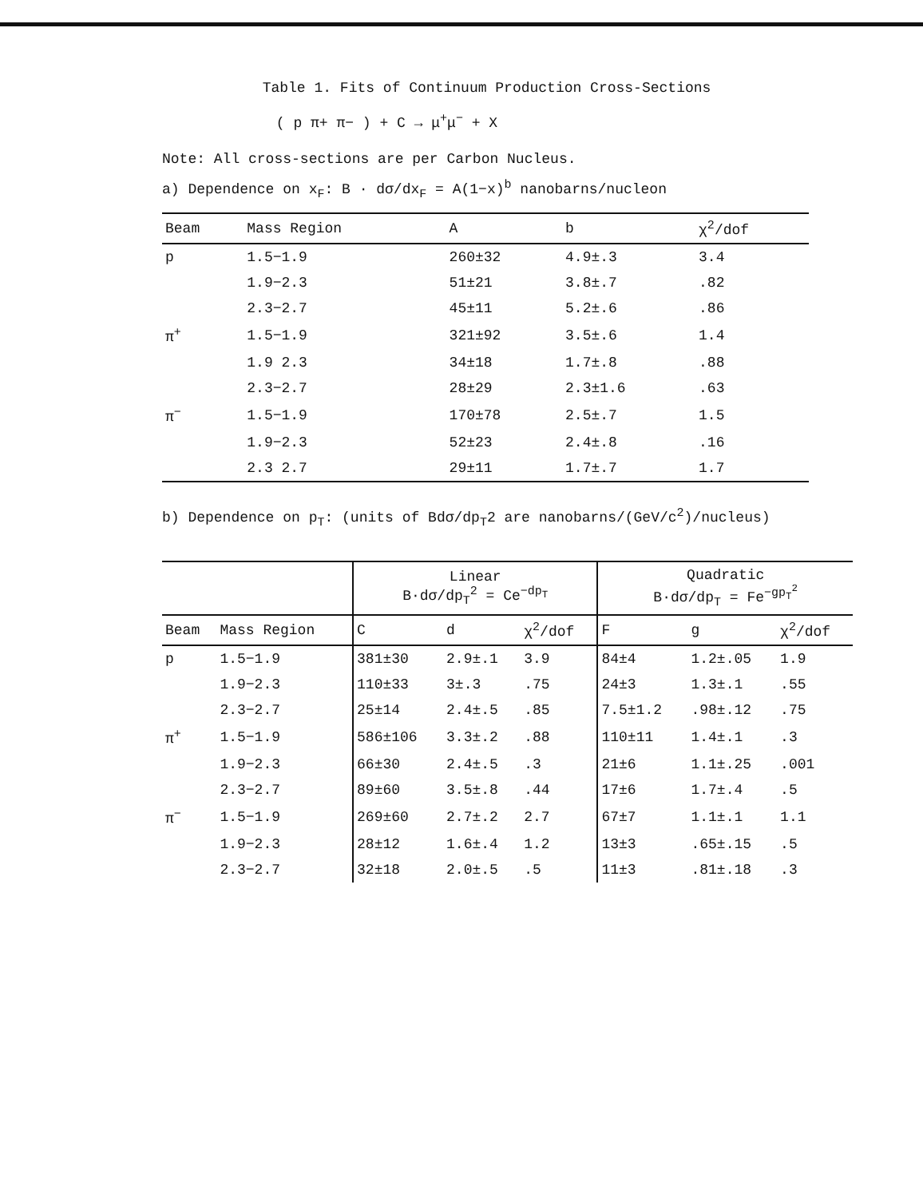Table 1. Fits of Continuum Production Cross-Sections
( p π+ π− ) + C → μ<sup>+</sup>μ<sup>−</sup> + X
Note: All cross-sections are per Carbon Nucleus.
a) Dependence on x<sub>F</sub>: B · dσ/dx<sub>F</sub> = A(1−x)<sup>b</sup> nanobarns/nucleon
| Beam | Mass Region | A | b | χ<sup>2</sup>/dof |
| --- | --- | --- | --- | --- |
| p | 1.5−1.9 | 260±32 | 4.9±.3 | 3.4 |
| | 1.9−2.3 | 51±21 | 3.8±.7 | .82 |
| | 2.3−2.7 | 45±11 | 5.2±.6 | .86 |
| π<sup>+</sup> | 1.5−1.9 | 321±92 | 3.5±.6 | 1.4 |
| | 1.9 2.3 | 34±18 | 1.7±.8 | .88 |
| | 2.3−2.7 | 28±29 | 2.3±1.6 | .63 |
| π<sup>−</sup> | 1.5−1.9 | 170±78 | 2.5±.7 | 1.5 |
| | 1.9−2.3 | 52±23 | 2.4±.8 | .16 |
| | 2.3 2.7 | 29±11 | 1.7±.7 | 1.7 |
b) Dependence on p<sub>T</sub>: (units of Bdσ/dp<sub>T</sub>2 are nanobarns/(GeV/c<sup>2</sup>)/nucleus)
| | | Linear B·dσ/dp<sub>T</sub><sup>2</sup> = Ce<sup>−dp<sub>T</sub></sup> | | | Quadratic B·dσ/dp<sub>T</sub> = Fe<sup>−gp<sub>T</sub><sup>2</sup></sup> | | |
| --- | --- | --- | --- | --- | --- | --- | --- |
| Beam | Mass Region | C | d | χ<sup>2</sup>/dof | F | g | χ<sup>2</sup>/dof |
| p | 1.5−1.9 | 381±30 | 2.9±.1 | 3.9 | 84±4 | 1.2±.05 | 1.9 |
| | 1.9−2.3 | 110±33 | 3±.3 | .75 | 24±3 | 1.3±.1 | .55 |
| | 2.3−2.7 | 25±14 | 2.4±.5 | .85 | 7.5±1.2 | .98±.12 | .75 |
| π<sup>+</sup> | 1.5−1.9 | 586±106 | 3.3±.2 | .88 | 110±11 | 1.4±.1 | .3 |
| | 1.9−2.3 | 66±30 | 2.4±.5 | .3 | 21±6 | 1.1±.25 | .001 |
| | 2.3−2.7 | 89±60 | 3.5±.8 | .44 | 17±6 | 1.7±.4 | .5 |
| π<sup>−</sup> | 1.5−1.9 | 269±60 | 2.7±.2 | 2.7 | 67±7 | 1.1±.1 | 1.1 |
| | 1.9−2.3 | 28±12 | 1.6±.4 | 1.2 | 13±3 | .65±.15 | .5 |
| | 2.3−2.7 | 32±18 | 2.0±.5 | .5 | 11±3 | .81±.18 | .3 |